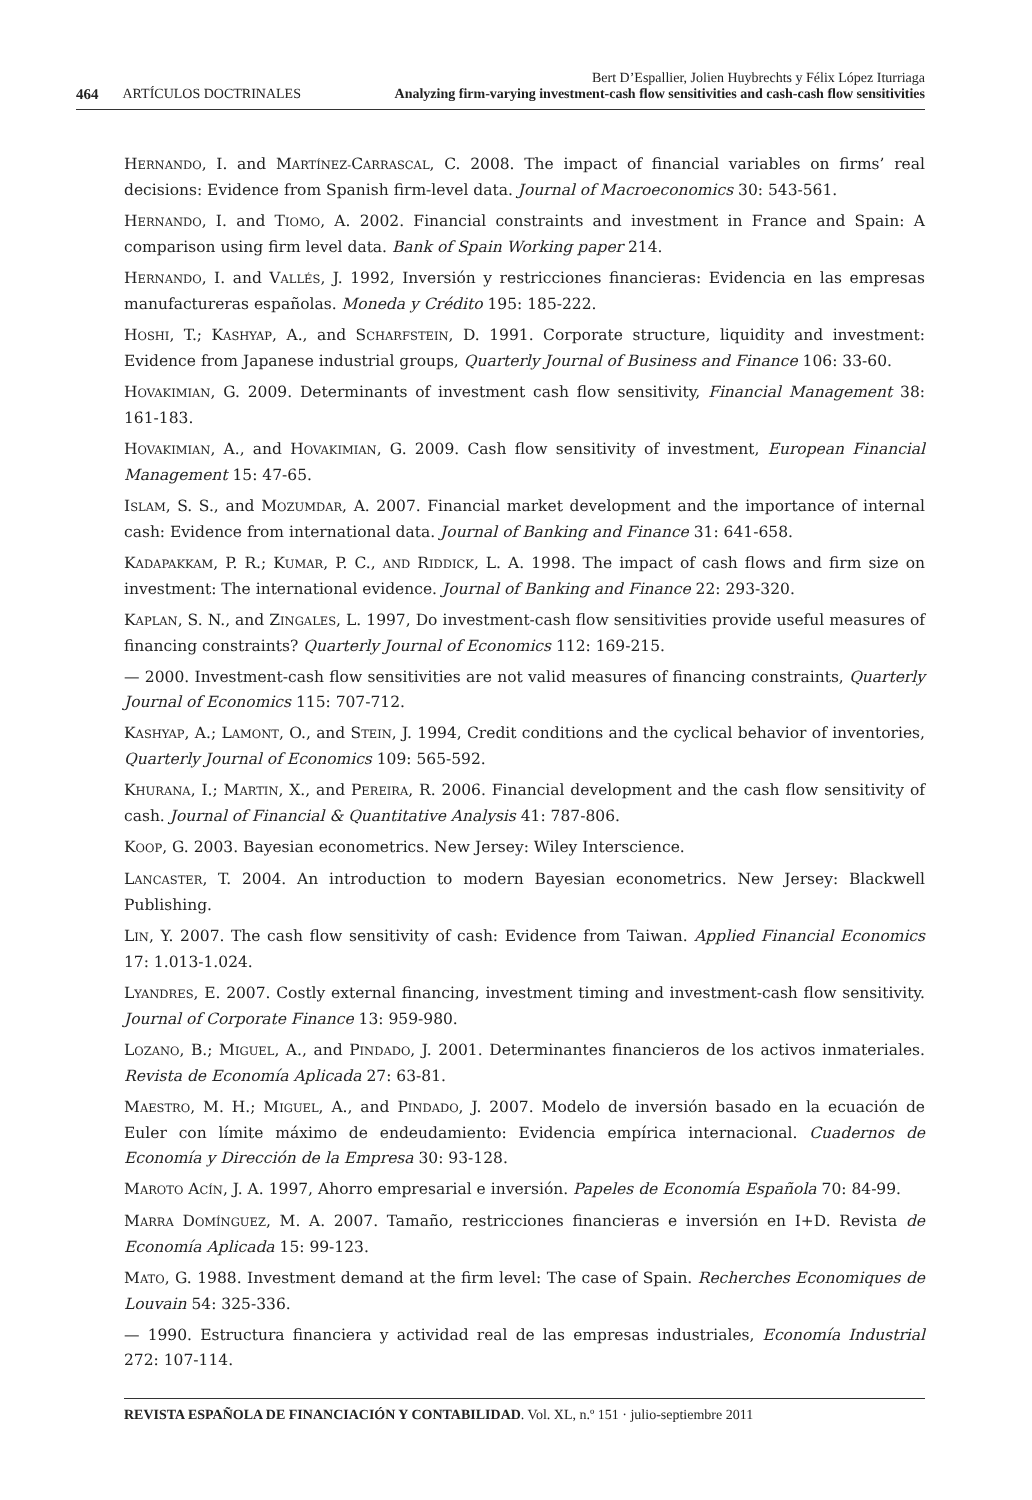Bert D’Espallier, Jolien Huybrechts y Félix López Iturriaga
464 ARTÍCULOS DOCTRINALES Analyzing firm-varying investment-cash flow sensitivities and cash-cash flow sensitivities
HERNANDO, I. and MARTÍNEZ-CARRASCAL, C. 2008. The impact of financial variables on firms’ real decisions: Evidence from Spanish firm-level data. Journal of Macroeconomics 30: 543-561.
HERNANDO, I. and TIOMO, A. 2002. Financial constraints and investment in France and Spain: A comparison using firm level data. Bank of Spain Working paper 214.
HERNANDO, I. and VALLÉS, J. 1992, Inversión y restricciones financieras: Evidencia en las empresas manufactureras españolas. Moneda y Crédito 195: 185-222.
HOSHI, T.; KASHYAP, A., and SCHARFSTEIN, D. 1991. Corporate structure, liquidity and investment: Evidence from Japanese industrial groups, Quarterly Journal of Business and Finance 106: 33-60.
HOVAKIMIAN, G. 2009. Determinants of investment cash flow sensitivity, Financial Management 38: 161-183.
HOVAKIMIAN, A., and HOVAKIMIAN, G. 2009. Cash flow sensitivity of investment, European Financial Management 15: 47-65.
ISLAM, S. S., and MOZUMDAR, A. 2007. Financial market development and the importance of internal cash: Evidence from international data. Journal of Banking and Finance 31: 641-658.
KADAPAKKAM, P. R.; KUMAR, P. C., AND RIDDICK, L. A. 1998. The impact of cash flows and firm size on investment: The international evidence. Journal of Banking and Finance 22: 293-320.
KAPLAN, S. N., and ZINGALES, L. 1997, Do investment-cash flow sensitivities provide useful measures of financing constraints? Quarterly Journal of Economics 112: 169-215.
— 2000. Investment-cash flow sensitivities are not valid measures of financing constraints, Quarterly Journal of Economics 115: 707-712.
KASHYAP, A.; LAMONT, O., and STEIN, J. 1994, Credit conditions and the cyclical behavior of inventories, Quarterly Journal of Economics 109: 565-592.
KHURANA, I.; MARTIN, X., and PEREIRA, R. 2006. Financial development and the cash flow sensitivity of cash. Journal of Financial & Quantitative Analysis 41: 787-806.
KOOP, G. 2003. Bayesian econometrics. New Jersey: Wiley Interscience.
LANCASTER, T. 2004. An introduction to modern Bayesian econometrics. New Jersey: Blackwell Publishing.
LIN, Y. 2007. The cash flow sensitivity of cash: Evidence from Taiwan. Applied Financial Economics 17: 1.013-1.024.
LYANDRES, E. 2007. Costly external financing, investment timing and investment-cash flow sensitivity. Journal of Corporate Finance 13: 959-980.
LOZANO, B.; MIGUEL, A., and PINDADO, J. 2001. Determinantes financieros de los activos inmateriales. Revista de Economía Aplicada 27: 63-81.
MAESTRO, M. H.; MIGUEL, A., and PINDADO, J. 2007. Modelo de inversión basado en la ecuación de Euler con límite máximo de endeudamiento: Evidencia empírica internacional. Cuadernos de Economía y Dirección de la Empresa 30: 93-128.
MAROTO ACÍN, J. A. 1997, Ahorro empresarial e inversión. Papeles de Economía Española 70: 84-99.
MARRA DOMÍNGUEZ, M. A. 2007. Tamaño, restricciones financieras e inversión en I+D. Revista de Economía Aplicada 15: 99-123.
MATO, G. 1988. Investment demand at the firm level: The case of Spain. Recherches Economiques de Louvain 54: 325-336.
— 1990. Estructura financiera y actividad real de las empresas industriales, Economía Industrial 272: 107-114.
REVISTA ESPAÑOLA DE FINANCIACIÓN Y CONTABILIDAD. Vol. XL, n.º 151 · julio-septiembre 2011